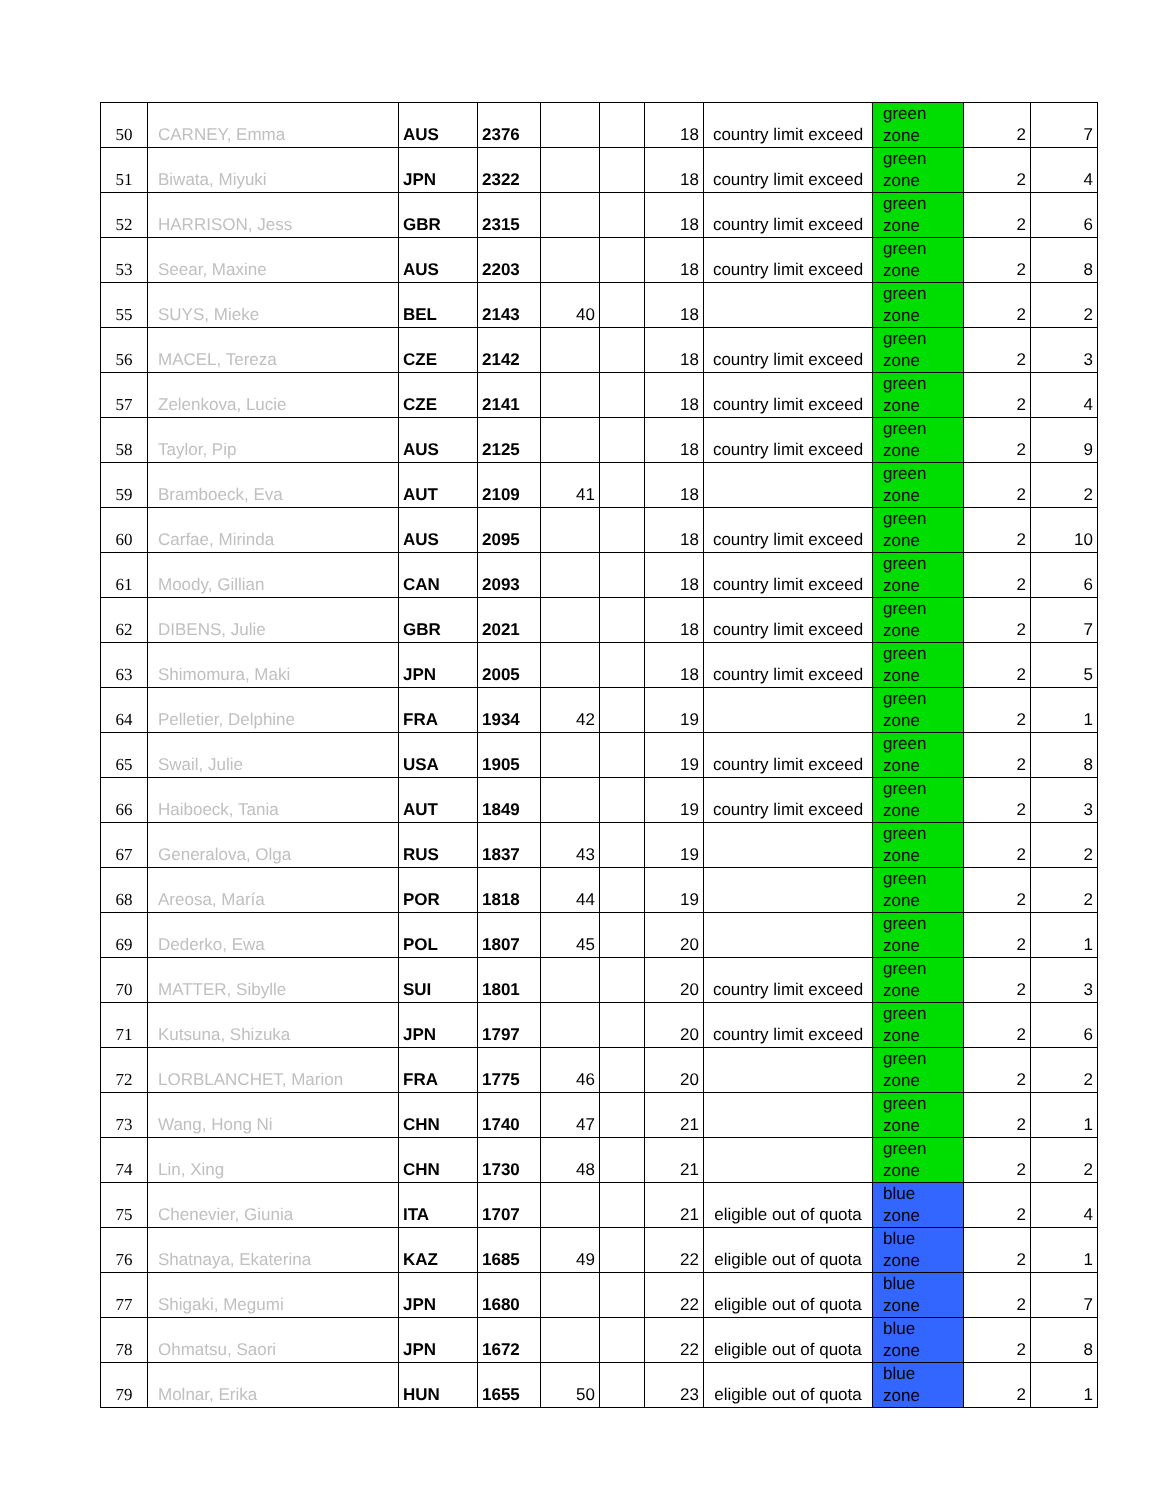| 50 | CARNEY, Emma | AUS | 2376 | | | 18 | country limit exceed | green zone | 2 | 7 |
| 51 | Biwata, Miyuki | JPN | 2322 | | | 18 | country limit exceed | green zone | 2 | 4 |
| 52 | HARRISON, Jess | GBR | 2315 | | | 18 | country limit exceed | green zone | 2 | 6 |
| 53 | Seear, Maxine | AUS | 2203 | | | 18 | country limit exceed | green zone | 2 | 8 |
| 55 | SUYS, Mieke | BEL | 2143 | 40 | | 18 | | green zone | 2 | 2 |
| 56 | MACEL, Tereza | CZE | 2142 | | | 18 | country limit exceed | green zone | 2 | 3 |
| 57 | Zelenkova, Lucie | CZE | 2141 | | | 18 | country limit exceed | green zone | 2 | 4 |
| 58 | Taylor, Pip | AUS | 2125 | | | 18 | country limit exceed | green zone | 2 | 9 |
| 59 | Bramboeck, Eva | AUT | 2109 | 41 | | 18 | | green zone | 2 | 2 |
| 60 | Carfae, Mirinda | AUS | 2095 | | | 18 | country limit exceed | green zone | 2 | 10 |
| 61 | Moody, Gillian | CAN | 2093 | | | 18 | country limit exceed | green zone | 2 | 6 |
| 62 | DIBENS, Julie | GBR | 2021 | | | 18 | country limit exceed | green zone | 2 | 7 |
| 63 | Shimomura, Maki | JPN | 2005 | | | 18 | country limit exceed | green zone | 2 | 5 |
| 64 | Pelletier, Delphine | FRA | 1934 | 42 | | 19 | | green zone | 2 | 1 |
| 65 | Swail, Julie | USA | 1905 | | | 19 | country limit exceed | green zone | 2 | 8 |
| 66 | Haiboeck, Tania | AUT | 1849 | | | 19 | country limit exceed | green zone | 2 | 3 |
| 67 | Generalova, Olga | RUS | 1837 | 43 | | 19 | | green zone | 2 | 2 |
| 68 | Areosa, María | POR | 1818 | 44 | | 19 | | green zone | 2 | 2 |
| 69 | Dederko, Ewa | POL | 1807 | 45 | | 20 | | green zone | 2 | 1 |
| 70 | MATTER, Sibylle | SUI | 1801 | | | 20 | country limit exceed | green zone | 2 | 3 |
| 71 | Kutsuna, Shizuka | JPN | 1797 | | | 20 | country limit exceed | green zone | 2 | 6 |
| 72 | LORBLANCHET, Marion | FRA | 1775 | 46 | | 20 | | green zone | 2 | 2 |
| 73 | Wang, Hong Ni | CHN | 1740 | 47 | | 21 | | green zone | 2 | 1 |
| 74 | Lin, Xing | CHN | 1730 | 48 | | 21 | | green zone | 2 | 2 |
| 75 | Chenevier, Giunia | ITA | 1707 | | | 21 | eligible out of quota | blue zone | 2 | 4 |
| 76 | Shatnaya, Ekaterina | KAZ | 1685 | 49 | | 22 | eligible out of quota | blue zone | 2 | 1 |
| 77 | Shigaki, Megumi | JPN | 1680 | | | 22 | eligible out of quota | blue zone | 2 | 7 |
| 78 | Ohmatsu, Saori | JPN | 1672 | | | 22 | eligible out of quota | blue zone | 2 | 8 |
| 79 | Molnar, Erika | HUN | 1655 | 50 | | 23 | eligible out of quota | blue zone | 2 | 1 |